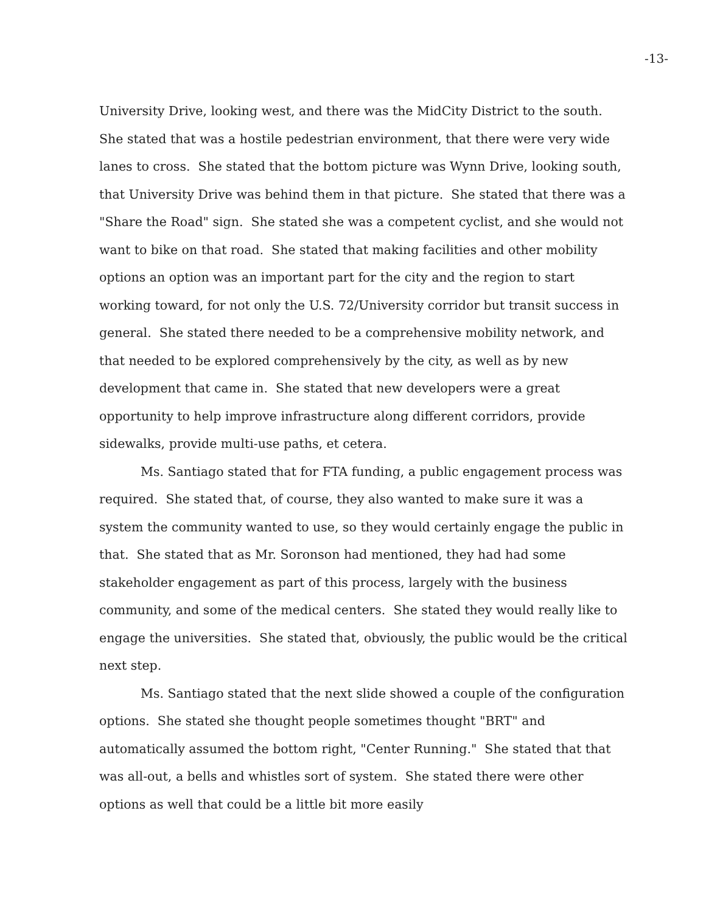-13-
University Drive, looking west, and there was the MidCity District to the south. She stated that was a hostile pedestrian environment, that there were very wide lanes to cross. She stated that the bottom picture was Wynn Drive, looking south, that University Drive was behind them in that picture. She stated that there was a "Share the Road" sign. She stated she was a competent cyclist, and she would not want to bike on that road. She stated that making facilities and other mobility options an option was an important part for the city and the region to start working toward, for not only the U.S. 72/University corridor but transit success in general. She stated there needed to be a comprehensive mobility network, and that needed to be explored comprehensively by the city, as well as by new development that came in. She stated that new developers were a great opportunity to help improve infrastructure along different corridors, provide sidewalks, provide multi-use paths, et cetera.
Ms. Santiago stated that for FTA funding, a public engagement process was required. She stated that, of course, they also wanted to make sure it was a system the community wanted to use, so they would certainly engage the public in that. She stated that as Mr. Soronson had mentioned, they had had some stakeholder engagement as part of this process, largely with the business community, and some of the medical centers. She stated they would really like to engage the universities. She stated that, obviously, the public would be the critical next step.
Ms. Santiago stated that the next slide showed a couple of the configuration options. She stated she thought people sometimes thought "BRT" and automatically assumed the bottom right, "Center Running." She stated that that was all-out, a bells and whistles sort of system. She stated there were other options as well that could be a little bit more easily